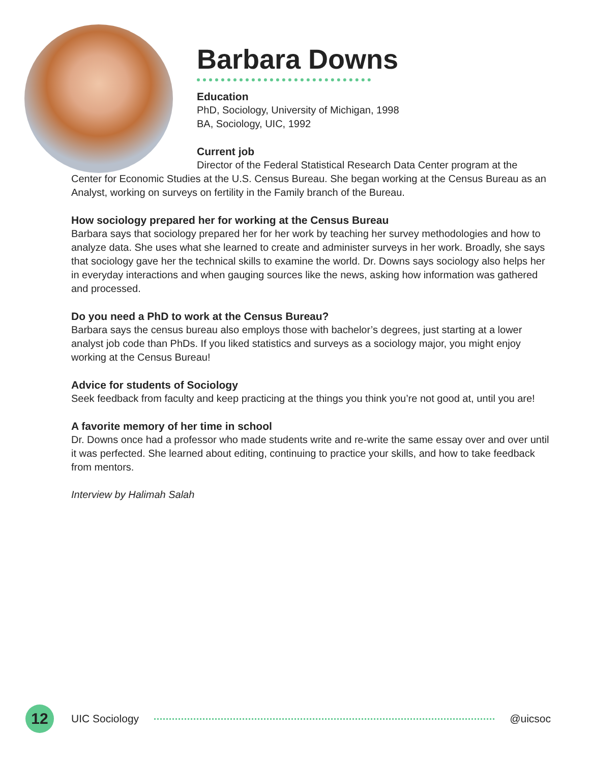Barbara Downs
Education
PhD, Sociology, University of Michigan, 1998
BA, Sociology, UIC, 1992
Current job
Director of the Federal Statistical Research Data Center program at the Center for Economic Studies at the U.S. Census Bureau. She began working at the Census Bureau as an Analyst, working on surveys on fertility in the Family branch of the Bureau.
How sociology prepared her for working at the Census Bureau
Barbara says that sociology prepared her for her work by teaching her survey methodologies and how to analyze data. She uses what she learned to create and administer surveys in her work. Broadly, she says that sociology gave her the technical skills to examine the world. Dr. Downs says sociology also helps her in everyday interactions and when gauging sources like the news, asking how information was gathered and processed.
Do you need a PhD to work at the Census Bureau?
Barbara says the census bureau also employs those with bachelor’s degrees, just starting at a lower analyst job code than PhDs. If you liked statistics and surveys as a sociology major, you might enjoy working at the Census Bureau!
Advice for students of Sociology
Seek feedback from faculty and keep practicing at the things you think you’re not good at, until you are!
A favorite memory of her time in school
Dr. Downs once had a professor who made students write and re-write the same essay over and over until it was perfected. She learned about editing, continuing to practice your skills, and how to take feedback from mentors.
Interview by Halimah Salah
12
UIC Sociology @uicsoc